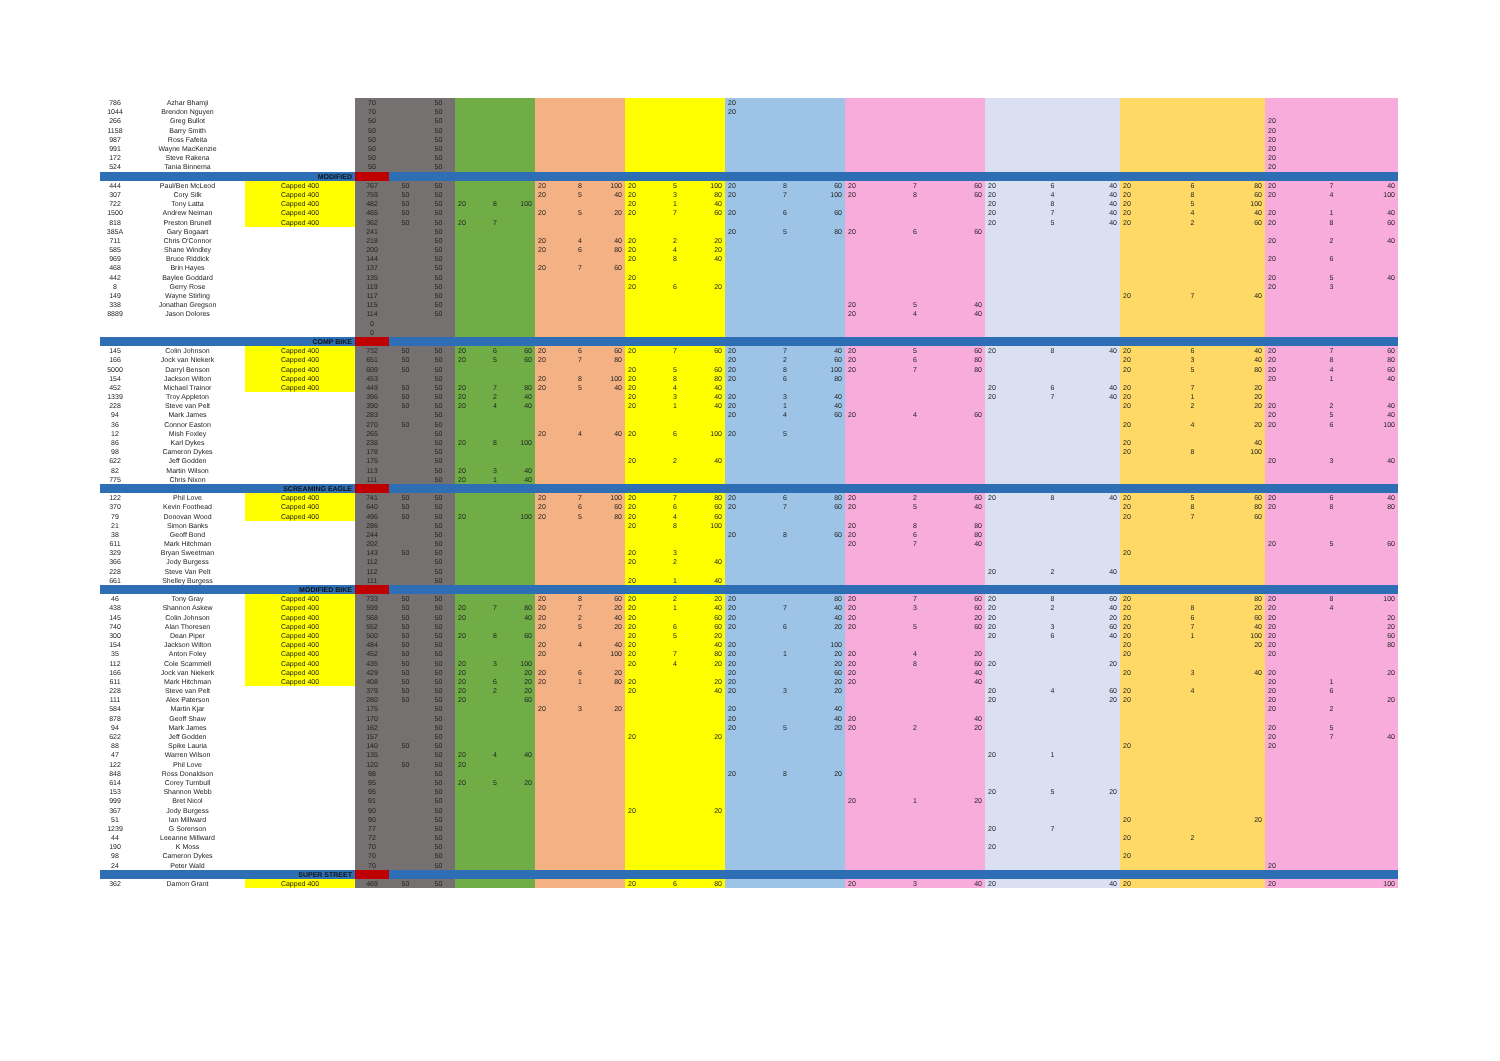| 786 | Azhar Bhamji | | 70 | | 50 | | | | | | | | | | 20 | | | | | | | | | | | | | | |
| 1044 | Brendon Nguyen | | 70 | | 50 | | | | | | | | | | 20 | | | | | | | | | | | | | | |
| 266 | Greg Bullot | | 50 | | 50 | | | | | | | | | | | | | | | | | | | | | | 20 | | |
| 1158 | Barry Smith | | 50 | | 50 | | | | | | | | | | | | | | | | | | | | | | 20 | | |
| 987 | Ross Fafeita | | 50 | | 50 | | | | | | | | | | | | | | | | | | | | | | 20 | | |
| 991 | Wayne MacKenzie | | 50 | | 50 | | | | | | | | | | | | | | | | | | | | | | 20 | | |
| 172 | Steve Rakena | | 50 | | 50 | | | | | | | | | | | | | | | | | | | | | | 20 | | |
| 524 | Tania Binnema | | 50 | | 50 | | | | | | | | | | | | | | | | | | | | | | 20 | | |
| | | MODIFIED | | | | | | | | | | | | | | | | | | | | | | | | | | | |
| 444 | Paul/Ben McLeod | Capped 400 | 767 | 50 | 50 | | | | 20 | 8 | 100 | 20 | 5 | 100 | 20 | 8 | 60 | 20 | 7 | 60 | 20 | 6 | 40 | 20 | 6 | 80 | 20 | 7 | 40 |
| 307 | Cory Silk | Capped 400 | 759 | 50 | 50 | | | | 20 | 5 | 40 | 20 | 3 | 80 | 20 | 7 | 100 | 20 | 8 | 60 | 20 | 4 | 40 | 20 | 8 | 60 | 20 | 4 | 100 |
| 722 | Tony Latta | Capped 400 | 482 | 50 | 50 | 20 | 8 | 100 | | | | 20 | 1 | 40 | | | | | | | 20 | 8 | 40 | 20 | 5 | 100 | | | |
| 1500 | Andrew Neiman | Capped 400 | 465 | 50 | 50 | | | | 20 | 5 | 20 | 20 | 7 | 60 | 20 | 6 | 60 | | | | 20 | 7 | 40 | 20 | 4 | 40 | 20 | 1 | 40 |
| 818 | Preston Brunell | Capped 400 | 362 | 50 | 50 | 20 | 7 | | | | | | | | | | | | | | 20 | 5 | 40 | 20 | 2 | 60 | 20 | 8 | 60 |
| 385A | Gary Bogaart | | 241 | | 50 | | | | | | | | | | 20 | 5 | 80 | 20 | 6 | 60 | | | | | | | | | |
| 711 | Chris O'Connor | | 218 | | 50 | | | | 20 | 4 | 40 | 20 | 2 | 20 | | | | | | | | | | | | | 20 | 2 | 40 |
| 585 | Shane Windley | | 200 | | 50 | | | | 20 | 6 | 80 | 20 | 4 | 20 | | | | | | | | | | | | | | | |
| 969 | Bruce Riddick | | 144 | | 50 | | | | | | | 20 | 8 | 40 | | | | | | | | | | | | | 20 | 6 | |
| 468 | Brin Hayes | | 137 | | 50 | | | | 20 | 7 | 60 | | | | | | | | | | | | | | | | | | |
| 442 | Baylee Goddard | | 135 | | 50 | | | | | | | 20 | | | | | | | | | | | | | | | 20 | 5 | 40 |
| 8 | Gerry Rose | | 119 | | 50 | | | | | | | 20 | 6 | 20 | | | | | | | | | | | | | 20 | 3 | |
| 149 | Wayne Stirling | | 117 | | 50 | | | | | | | | | | | | | | | | | | | 20 | 7 | 40 | | | |
| 338 | Jonathan Gregson | | 115 | | 50 | | | | | | | | | | | | | 20 | 5 | 40 | | | | | | | | | |
| 8889 | Jason Dolores | | 114 | | 50 | | | | | | | | | | | | | 20 | 4 | 40 | | | | | | | | | |
| | | | 0 | | | | | | | | | | | | | | | | | | | | | | | | | | |
| | | | 0 | | | | | | | | | | | | | | | | | | | | | | | | | | |
| | | COMP BIKE | | | | | | | | | | | | | | | | | | | | | | | | | | | |
| 145 | Colin Johnson | Capped 400 | 732 | 50 | 50 | 20 | 6 | 60 | 20 | 6 | 60 | 20 | 7 | 60 | 20 | 7 | 40 | 20 | 5 | 60 | 20 | 8 | 40 | 20 | 6 | 40 | 20 | 7 | 60 |
| 166 | Jock van Niekerk | Capped 400 | 651 | 50 | 50 | 20 | 5 | 60 | 20 | 7 | 80 | | | | 20 | 2 | 60 | 20 | 6 | 80 | | | | 20 | 3 | 40 | 20 | 8 | 80 |
| 5000 | Darryl Benson | Capped 400 | 609 | 50 | 50 | | | | | | | 20 | 5 | 60 | 20 | 8 | 100 | 20 | 7 | 80 | | | | 20 | 5 | 80 | 20 | 4 | 60 |
| 154 | Jackson Wilton | Capped 400 | 453 | | 50 | | | | 20 | 8 | 100 | 20 | 8 | 80 | 20 | 6 | 80 | | | | | | | | | | 20 | 1 | 40 |
| 452 | Michael Trainor | Capped 400 | 449 | 50 | 50 | 20 | 7 | 80 | 20 | 5 | 40 | 20 | 4 | 40 | | | | | | | 20 | 6 | 40 | 20 | 7 | 20 | | | |
| 1339 | Troy Appleton | | 396 | 50 | 50 | 20 | 2 | 40 | | | | 20 | 3 | 40 | 20 | 3 | 40 | | | | 20 | 7 | 40 | 20 | 1 | 20 | | | |
| 228 | Steve van Pelt | | 390 | 50 | 50 | 20 | 4 | 40 | | | | 20 | 1 | 40 | 20 | 1 | 40 | | | | | | | 20 | 2 | 20 | 20 | 2 | 40 |
| 94 | Mark James | | 283 | | 50 | | | | | | | | | | 20 | 4 | 60 | 20 | 4 | 60 | | | | | | | 20 | 5 | 40 |
| 36 | Connor Easton | | 270 | 50 | 50 | | | | | | | | | | | | | | | | | | | 20 | 4 | 20 | 20 | 6 | 100 |
| 12 | Mish Foxley | | 265 | | 50 | | | | 20 | 4 | 40 | 20 | 6 | 100 | 20 | 5 | | | | | | | | | | | | | |
| 86 | Karl Dykes | | 238 | | 50 | 20 | 8 | 100 | | | | | | | | | | | | | | | | 20 | | 40 | | | |
| 98 | Cameron Dykes | | 178 | | 50 | | | | | | | | | | | | | | | | | | | 20 | 8 | 100 | | | |
| 622 | Jeff Godden | | 175 | | 50 | | | | | | | 20 | 2 | 40 | | | | | | | | | | | | | 20 | 3 | 40 |
| 82 | Martin Wilson | | 113 | | 50 | 20 | 3 | 40 | | | | | | | | | | | | | | | | | | | | | |
| 775 | Chris Nixon | | 111 | | 50 | 20 | 1 | 40 | | | | | | | | | | | | | | | | | | | | | |
| | | SCREAMING EAGLE | | | | | | | | | | | | | | | | | | | | | | | | | | | |
| 122 | Phil Love | Capped 400 | 741 | 50 | 50 | | | | 20 | 7 | 100 | 20 | 7 | 80 | 20 | 6 | 80 | 20 | 2 | 60 | 20 | 8 | 40 | 20 | 5 | 60 | 20 | 6 | 40 |
| 370 | Kevin Foothead | Capped 400 | 640 | 50 | 50 | | | | 20 | 6 | 60 | 20 | 6 | 60 | 20 | 7 | 60 | 20 | 5 | 40 | | | | 20 | 8 | 80 | 20 | 8 | 80 |
| 79 | Donovan Wood | Capped 400 | 496 | 50 | 50 | 20 | | 100 | 20 | 5 | 80 | 20 | 4 | 60 | | | | | | | | | | 20 | 7 | 60 | | | |
| 21 | Simon Banks | | 286 | | 50 | | | | | | | 20 | 8 | 100 | | | | 20 | 8 | 80 | | | | | | | | | |
| 38 | Geoff Bond | | 244 | | 50 | | | | | | | | | | 20 | 8 | 60 | 20 | 6 | 80 | | | | | | | | | |
| 611 | Mark Hitchman | | 202 | | 50 | | | | | | | | | | | | | 20 | 7 | 40 | | | | | | | 20 | 5 | 60 |
| 329 | Bryan Sweetman | | 143 | 50 | 50 | | | | | | | 20 | 3 | | | | | | | | | | | 20 | | | | | |
| 366 | Jody Burgess | | 112 | | 50 | | | | | | | 20 | 2 | 40 | | | | | | | | | | | | | | | |
| 228 | Steve Van Pelt | | 112 | | 50 | | | | | | | | | | | | | | | | 20 | 2 | 40 | | | | | | |
| 661 | Shelley Burgess | | 111 | | 50 | | | | | | | 20 | 1 | 40 | | | | | | | | | | | | | | | |
| | | MODIFIED BIKE | | | | | | | | | | | | | | | | | | | | | | | | | | | |
| 46 | Tony Gray | Capped 400 | 733 | 50 | 50 | | | | 20 | 8 | 60 | 20 | 2 | 20 | 20 | | 80 | 20 | 7 | 60 | 20 | 8 | 60 | 20 | | 80 | 20 | 8 | 100 |
| 438 | Shannon Askew | Capped 400 | 599 | 50 | 50 | 20 | 7 | 80 | 20 | 7 | 20 | 20 | 1 | 40 | 20 | 7 | 40 | 20 | 3 | 60 | 20 | 2 | 40 | 20 | 8 | 20 | 20 | 4 | |
| 145 | Colin Johnson | Capped 400 | 568 | 50 | 50 | 20 | | 40 | 20 | 2 | 40 | 20 | | 60 | 20 | | 40 | 20 | | 20 | 20 | | 20 | 20 | 6 | 60 | 20 | | 20 |
| 740 | Alan Thoresen | Capped 400 | 552 | 50 | 50 | | | | 20 | 5 | 20 | 20 | 6 | 60 | 20 | 6 | 20 | 20 | 5 | 60 | 20 | 3 | 60 | 20 | 7 | 40 | 20 | | 20 |
| 300 | Dean Piper | Capped 400 | 500 | 50 | 50 | 20 | 8 | 60 | | | | 20 | 5 | 20 | | | | | | | 20 | 6 | 40 | 20 | 1 | 100 | 20 | | 60 |
| 154 | Jackson Wilton | Capped 400 | 484 | 50 | 50 | | | | 20 | 4 | 40 | 20 | | 40 | 20 | | 100 | | | | | | | 20 | | 20 | 20 | | 80 |
| 35 | Anton Foley | Capped 400 | 452 | 50 | 50 | | | | 20 | | 100 | 20 | 7 | 80 | 20 | 1 | 20 | 20 | 4 | 20 | | | | 20 | | | 20 | | |
| 112 | Cole Scammell | Capped 400 | 435 | 50 | 50 | 20 | 3 | 100 | | | | 20 | 4 | 20 | 20 | | 20 | 20 | 8 | 60 | 20 | | 20 | | | | | | |
| 166 | Jock van Niekerk | Capped 400 | 429 | 50 | 50 | 20 | | 20 | 20 | 6 | 20 | | | | 20 | | 60 | 20 | | 40 | | | | 20 | 3 | 40 | 20 | | 20 |
| 611 | Mark Hitchman | Capped 400 | 408 | 50 | 50 | 20 | 6 | 20 | 20 | 1 | 80 | 20 | | 20 | 20 | | 20 | 20 | | 40 | | | | | | | 20 | 1 | |
| 228 | Steve van Pelt | | 379 | 50 | 50 | 20 | 2 | 20 | | | | 20 | | 40 | 20 | 3 | 20 | | | | 20 | 4 | 60 | 20 | 4 | | 20 | 6 | |
| 111 | Alex Paterson | | 280 | 50 | 50 | 20 | | 60 | | | | | | | | | | | | | 20 | | 20 | 20 | | | 20 | | 20 |
| 584 | Martin Kjar | | 175 | | 50 | | | | 20 | 3 | 20 | | | | 20 | | 40 | | | | | | | | | | 20 | 2 | |
| 878 | Geoff Shaw | | 170 | | 50 | | | | | | | | | | 20 | | 40 | 20 | | 40 | | | | | | | | | |
| 94 | Mark James | | 162 | | 50 | | | | | | | | | | 20 | 5 | 20 | 20 | 2 | 20 | | | | | | | 20 | 5 | |
| 622 | Jeff Godden | | 157 | | 50 | | | | | | | 20 | | 20 | | | | | | | | | | | | | 20 | 7 | 40 |
| 88 | Spike Lauria | | 140 | 50 | 50 | | | | | | | | | | | | | | | | | | | 20 | | | 20 | | |
| 47 | Warren Wilson | | 135 | | 50 | 20 | 4 | 40 | | | | | | | | | | | | | 20 | 1 | | | | | | | |
| 122 | Phil Love | | 120 | 50 | 50 | 20 | | | | | | | | | | | | | | | | | | | | | | | |
| 848 | Ross Donaldson | | 98 | | 50 | | | | | | | | | | 20 | 8 | 20 | | | | | | | | | | | | |
| 614 | Corey Turnbull | | 95 | | 50 | 20 | 5 | 20 | | | | | | | | | | | | | | | | | | | | | |
| 153 | Shannon Webb | | 95 | | 50 | | | | | | | | | | | | | | | | 20 | 5 | 20 | | | | | | |
| 999 | Bret Nicol | | 91 | | 50 | | | | | | | | | | | | | 20 | 1 | 20 | | | | | | | | | |
| 367 | Jody Burgess | | 90 | | 50 | | | | | | | 20 | | 20 | | | | | | | | | | | | | | | |
| 51 | Ian Millward | | 90 | | 50 | | | | | | | | | | | | | | | | | | | 20 | | 20 | | | |
| 1239 | G Sorenson | | 77 | | 50 | | | | | | | | | | | | | | | | 20 | 7 | | | | | | | |
| 44 | Leeanne Millward | | 72 | | 50 | | | | | | | | | | | | | | | | | | | 20 | 2 | | | | |
| 190 | K Moss | | 70 | | 50 | | | | | | | | | | | | | | | | 20 | | | | | | | | |
| 98 | Cameron Dykes | | 70 | | 50 | | | | | | | | | | | | | | | | | | | 20 | | | | | |
| 24 | Peter Wald | | 70 | | 50 | | | | | | | | | | | | | | | | | | | | | | 20 | | |
| | | SUPER STREET | | | | | | | | | | | | | | | | | | | | | | | | | | | |
| 362 | Damon Grant | Capped 400 | 469 | 50 | 50 | | | | | | | 20 | 6 | 80 | | | | 20 | 3 | 40 | 20 | | 40 | 20 | | | 20 | | 100 |